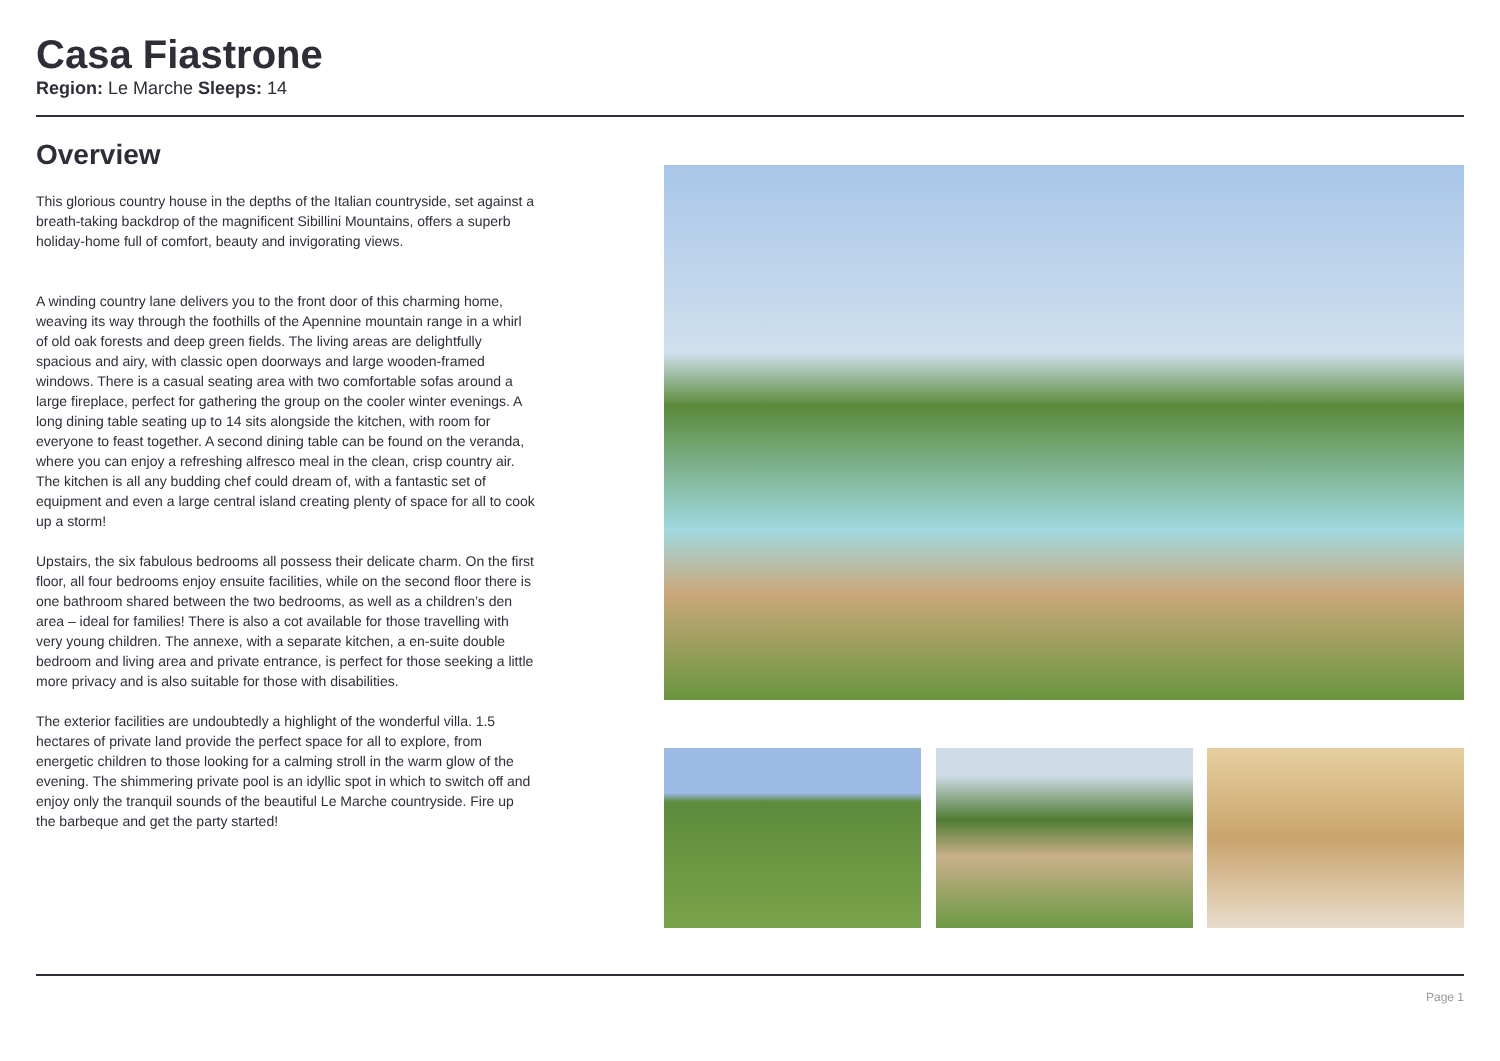Casa Fiastrone
Region: Le Marche Sleeps: 14
Overview
This glorious country house in the depths of the Italian countryside, set against a breath-taking backdrop of the magnificent Sibillini Mountains, offers a superb holiday-home full of comfort, beauty and invigorating views.
A winding country lane delivers you to the front door of this charming home, weaving its way through the foothills of the Apennine mountain range in a whirl of old oak forests and deep green fields. The living areas are delightfully spacious and airy, with classic open doorways and large wooden-framed windows. There is a casual seating area with two comfortable sofas around a large fireplace, perfect for gathering the group on the cooler winter evenings. A long dining table seating up to 14 sits alongside the kitchen, with room for everyone to feast together. A second dining table can be found on the veranda, where you can enjoy a refreshing alfresco meal in the clean, crisp country air. The kitchen is all any budding chef could dream of, with a fantastic set of equipment and even a large central island creating plenty of space for all to cook up a storm!
Upstairs, the six fabulous bedrooms all possess their delicate charm. On the first floor, all four bedrooms enjoy ensuite facilities, while on the second floor there is one bathroom shared between the two bedrooms, as well as a children’s den area – ideal for families! There is also a cot available for those travelling with very young children. The annexe, with a separate kitchen, a en-suite double bedroom and living area and private entrance, is perfect for those seeking a little more privacy and is also suitable for those with disabilities.
The exterior facilities are undoubtedly a highlight of the wonderful villa. 1.5 hectares of private land provide the perfect space for all to explore, from energetic children to those looking for a calming stroll in the warm glow of the evening. The shimmering private pool is an idyllic spot in which to switch off and enjoy only the tranquil sounds of the beautiful Le Marche countryside. Fire up the barbeque and get the party started!
Page 1